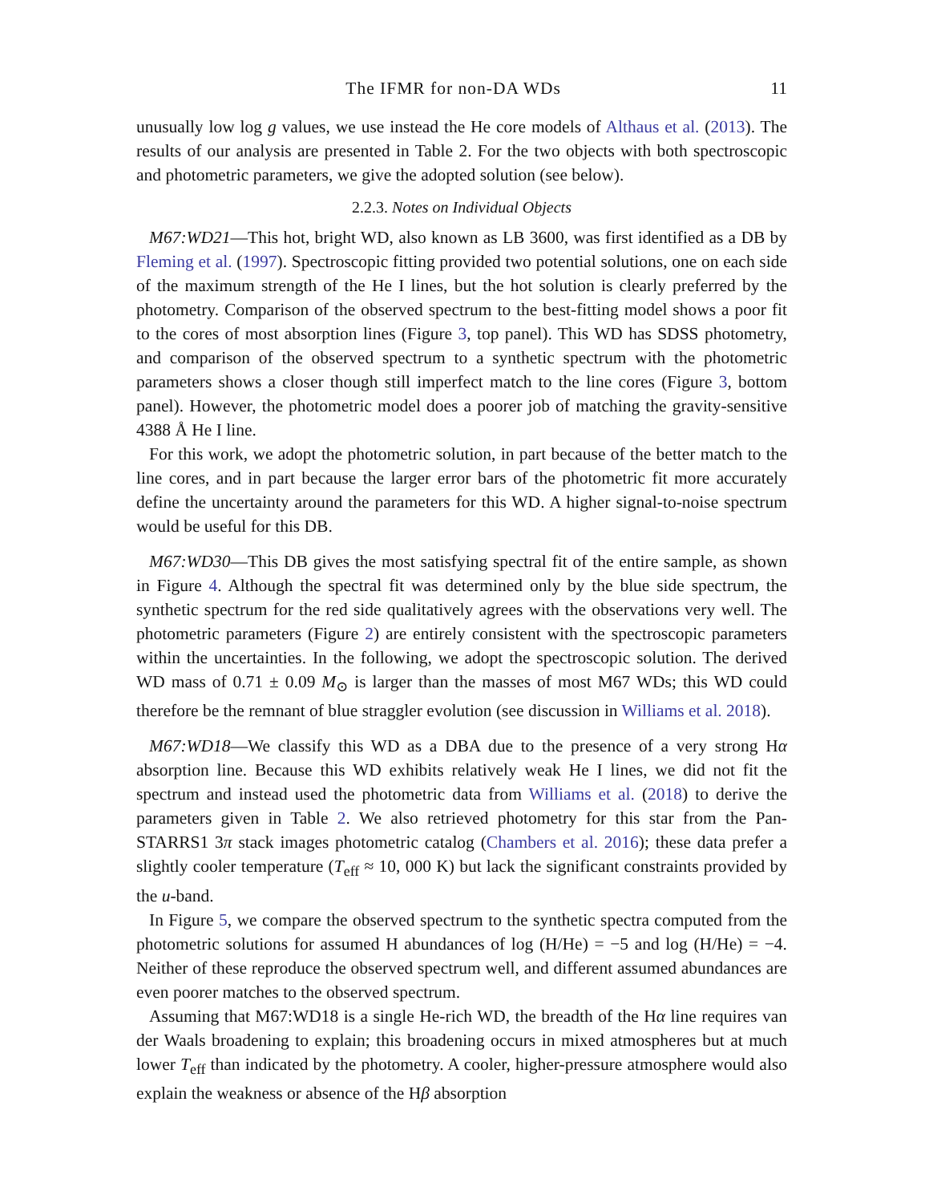The IFMR for non-DA WDs 11
unusually low log g values, we use instead the He core models of Althaus et al. (2013). The results of our analysis are presented in Table 2. For the two objects with both spectroscopic and photometric parameters, we give the adopted solution (see below).
2.2.3. Notes on Individual Objects
M67:WD21—This hot, bright WD, also known as LB 3600, was first identified as a DB by Fleming et al. (1997). Spectroscopic fitting provided two potential solutions, one on each side of the maximum strength of the He I lines, but the hot solution is clearly preferred by the photometry. Comparison of the observed spectrum to the best-fitting model shows a poor fit to the cores of most absorption lines (Figure 3, top panel). This WD has SDSS photometry, and comparison of the observed spectrum to a synthetic spectrum with the photometric parameters shows a closer though still imperfect match to the line cores (Figure 3, bottom panel). However, the photometric model does a poorer job of matching the gravity-sensitive 4388 Å He I line.
For this work, we adopt the photometric solution, in part because of the better match to the line cores, and in part because the larger error bars of the photometric fit more accurately define the uncertainty around the parameters for this WD. A higher signal-to-noise spectrum would be useful for this DB.
M67:WD30—This DB gives the most satisfying spectral fit of the entire sample, as shown in Figure 4. Although the spectral fit was determined only by the blue side spectrum, the synthetic spectrum for the red side qualitatively agrees with the observations very well. The photometric parameters (Figure 2) are entirely consistent with the spectroscopic parameters within the uncertainties. In the following, we adopt the spectroscopic solution. The derived WD mass of 0.71 ± 0.09 M<sub>⊙</sub> is larger than the masses of most M67 WDs; this WD could therefore be the remnant of blue straggler evolution (see discussion in Williams et al. 2018).
M67:WD18—We classify this WD as a DBA due to the presence of a very strong Hα absorption line. Because this WD exhibits relatively weak He I lines, we did not fit the spectrum and instead used the photometric data from Williams et al. (2018) to derive the parameters given in Table 2. We also retrieved photometry for this star from the Pan-STARRS1 3π stack images photometric catalog (Chambers et al. 2016); these data prefer a slightly cooler temperature (T<sub>eff</sub> ≈ 10, 000 K) but lack the significant constraints provided by the u-band.
In Figure 5, we compare the observed spectrum to the synthetic spectra computed from the photometric solutions for assumed H abundances of log (H/He) = −5 and log (H/He) = −4. Neither of these reproduce the observed spectrum well, and different assumed abundances are even poorer matches to the observed spectrum.
Assuming that M67:WD18 is a single He-rich WD, the breadth of the Hα line requires van der Waals broadening to explain; this broadening occurs in mixed atmospheres but at much lower T<sub>eff</sub> than indicated by the photometry. A cooler, higher-pressure atmosphere would also explain the weakness or absence of the Hβ absorption